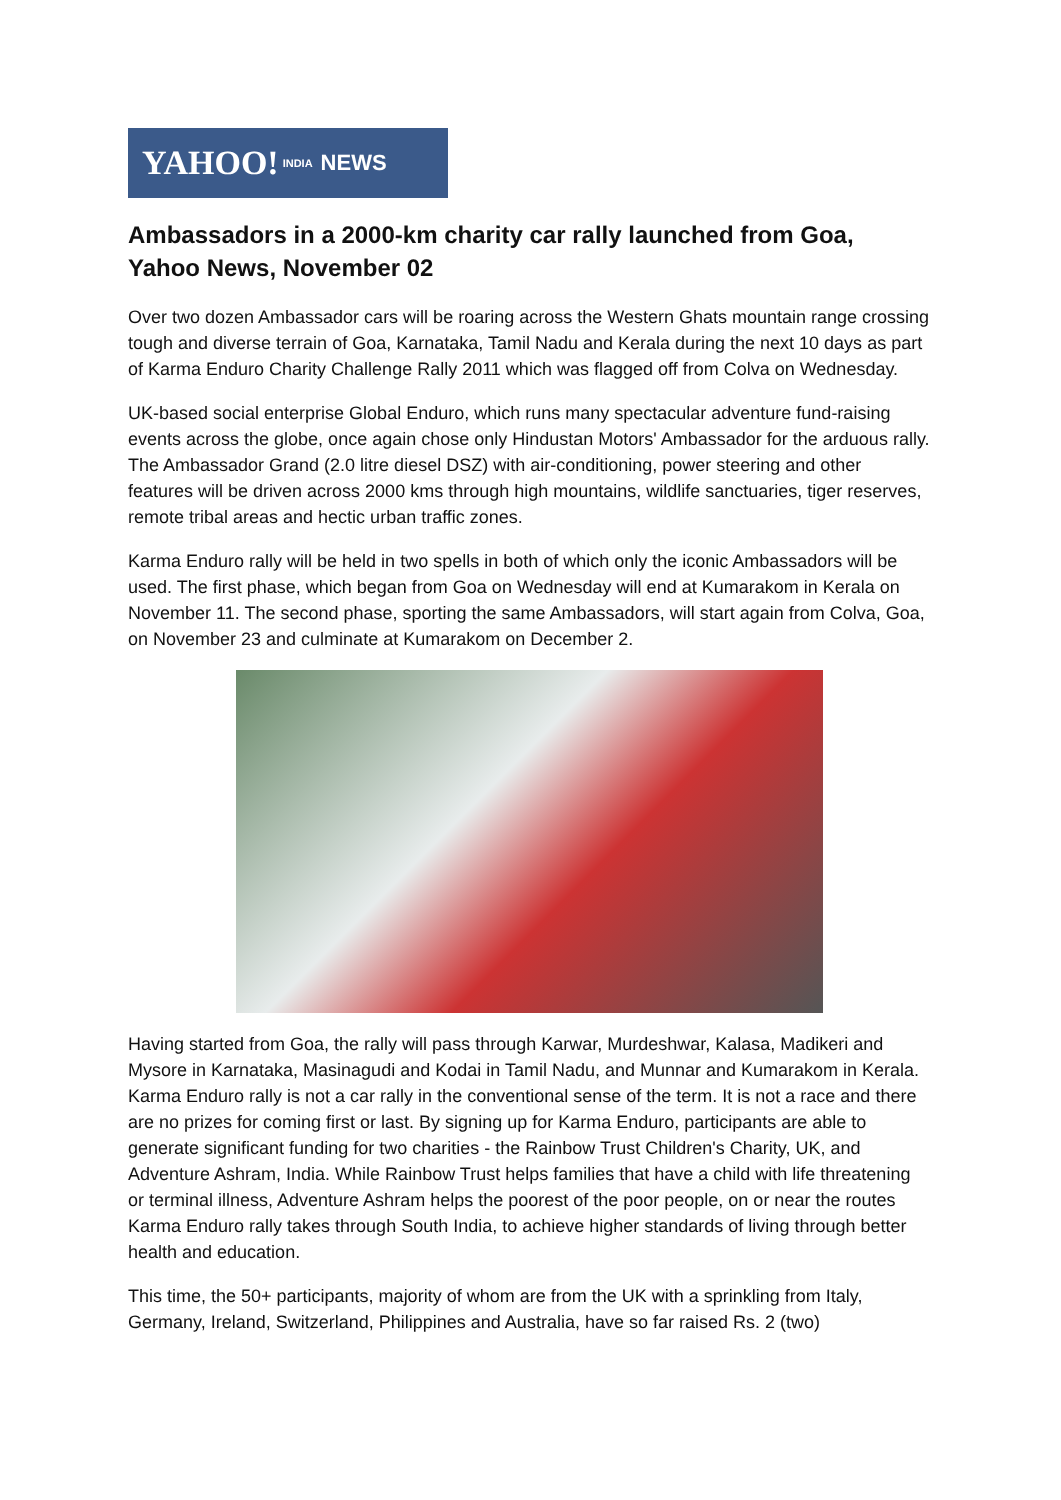YAHOO! INDIA NEWS
Ambassadors in a 2000-km charity car rally launched from Goa, Yahoo News, November 02
Over two dozen Ambassador cars will be roaring across the Western Ghats mountain range crossing tough and diverse terrain of Goa, Karnataka, Tamil Nadu and Kerala during the next 10 days as part of Karma Enduro Charity Challenge Rally 2011 which was flagged off from Colva on Wednesday.
UK-based social enterprise Global Enduro, which runs many spectacular adventure fund-raising events across the globe, once again chose only Hindustan Motors' Ambassador for the arduous rally. The Ambassador Grand (2.0 litre diesel DSZ) with air-conditioning, power steering and other features will be driven across 2000 kms through high mountains, wildlife sanctuaries, tiger reserves, remote tribal areas and hectic urban traffic zones.
Karma Enduro rally will be held in two spells in both of which only the iconic Ambassadors will be used. The first phase, which began from Goa on Wednesday will end at Kumarakom in Kerala on November 11. The second phase, sporting the same Ambassadors, will start again from Colva, Goa, on November 23 and culminate at Kumarakom on December 2.
Having started from Goa, the rally will pass through Karwar, Murdeshwar, Kalasa, Madikeri and Mysore in Karnataka, Masinagudi and Kodai in Tamil Nadu, and Munnar and Kumarakom in Kerala. Karma Enduro rally is not a car rally in the conventional sense of the term. It is not a race and there are no prizes for coming first or last. By signing up for Karma Enduro, participants are able to generate significant funding for two charities - the Rainbow Trust Children's Charity, UK, and Adventure Ashram, India. While Rainbow Trust helps families that have a child with life threatening or terminal illness, Adventure Ashram helps the poorest of the poor people, on or near the routes Karma Enduro rally takes through South India, to achieve higher standards of living through better health and education.
This time, the 50+ participants, majority of whom are from the UK with a sprinkling from Italy, Germany, Ireland, Switzerland, Philippines and Australia, have so far raised Rs. 2 (two)